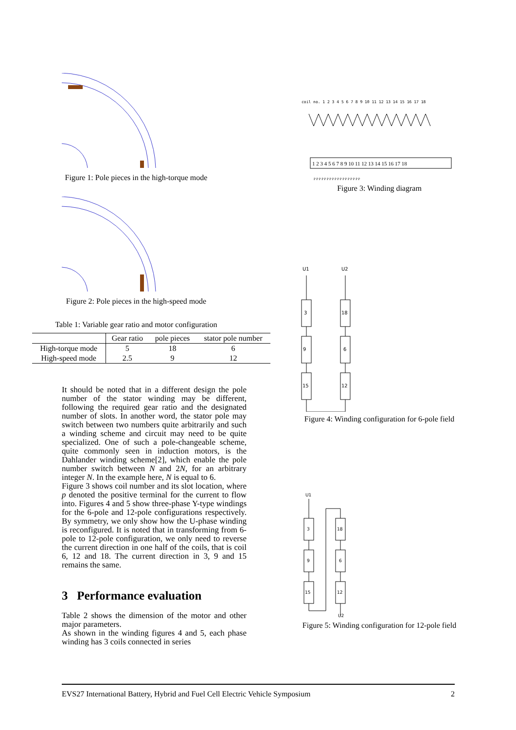Figure 1: Pole pieces in the high-torque mode
Figure 2: Pole pieces in the high-speed mode
Table 1: Variable gear ratio and motor configuration
| | Gear ratio | pole pieces | stator pole number |
| --- | --- | --- | --- |
| High-torque mode | 5 | 18 | 6 |
| High-speed mode | 2.5 | 9 | 12 |
It should be noted that in a different design the pole number of the stator winding may be different, following the required gear ratio and the designated number of slots. In another word, the stator pole may switch between two numbers quite arbitrarily and such a winding scheme and circuit may need to be quite specialized. One of such a pole-changeable scheme, quite commonly seen in induction motors, is the Dahlander winding scheme[2], which enable the pole number switch between N and 2N, for an arbitrary integer N. In the example here, N is equal to 6.
Figure 3 shows coil number and its slot location, where p denoted the positive terminal for the current to flow into. Figures 4 and 5 show three-phase Y-type windings for the 6-pole and 12-pole configurations respectively. By symmetry, we only show how the U-phase winding is reconfigured. It is noted that in transforming from 6-pole to 12-pole configuration, we only need to reverse the current direction in one half of the coils, that is coil 6, 12 and 18. The current direction in 3, 9 and 15 remains the same.
3 Performance evaluation
Table 2 shows the dimension of the motor and other major parameters.
As shown in the winding figures 4 and 5, each phase winding has 3 coils connected in series
coil no. 1 2 3 4 5 6 7 8 9 10 11 12 13 14 15 16 17 18
1 2 3 4 5 6 7 8 9 10 11 12 13 14 15 16 17 18
P P P P P P P P P P P P P P P P P P
Figure 3: Winding diagram
U1
U2
3
9
15
18
6
12
Figure 4: Winding configuration for 6-pole field
U1
U2
3
9
15
18
6
12
Figure 5: Winding configuration for 12-pole field
EVS27 International Battery, Hybrid and Fuel Cell Electric Vehicle Symposium 2